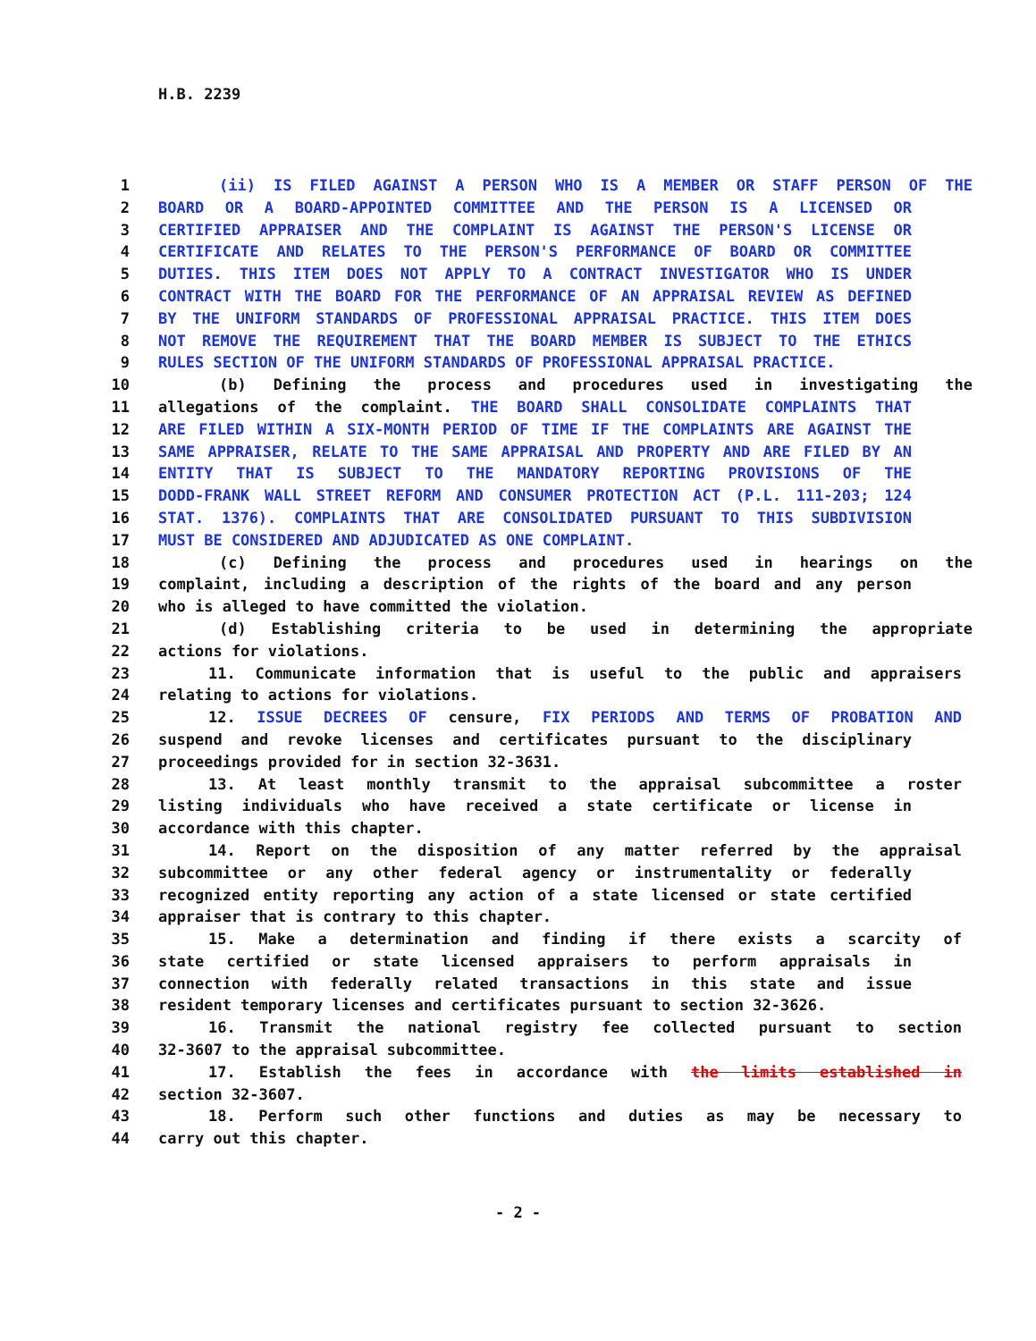H.B. 2239
1 (ii) IS FILED AGAINST A PERSON WHO IS A MEMBER OR STAFF PERSON OF THE
2 BOARD OR A BOARD-APPOINTED COMMITTEE AND THE PERSON IS A LICENSED OR
3 CERTIFIED APPRAISER AND THE COMPLAINT IS AGAINST THE PERSON'S LICENSE OR
4 CERTIFICATE AND RELATES TO THE PERSON'S PERFORMANCE OF BOARD OR COMMITTEE
5 DUTIES. THIS ITEM DOES NOT APPLY TO A CONTRACT INVESTIGATOR WHO IS UNDER
6 CONTRACT WITH THE BOARD FOR THE PERFORMANCE OF AN APPRAISAL REVIEW AS DEFINED
7 BY THE UNIFORM STANDARDS OF PROFESSIONAL APPRAISAL PRACTICE. THIS ITEM DOES
8 NOT REMOVE THE REQUIREMENT THAT THE BOARD MEMBER IS SUBJECT TO THE ETHICS
9 RULES SECTION OF THE UNIFORM STANDARDS OF PROFESSIONAL APPRAISAL PRACTICE.
10 (b) Defining the process and procedures used in investigating the
11 allegations of the complaint. THE BOARD SHALL CONSOLIDATE COMPLAINTS THAT
12 ARE FILED WITHIN A SIX-MONTH PERIOD OF TIME IF THE COMPLAINTS ARE AGAINST THE
13 SAME APPRAISER, RELATE TO THE SAME APPRAISAL AND PROPERTY AND ARE FILED BY AN
14 ENTITY THAT IS SUBJECT TO THE MANDATORY REPORTING PROVISIONS OF THE
15 DODD-FRANK WALL STREET REFORM AND CONSUMER PROTECTION ACT (P.L. 111-203; 124
16 STAT. 1376). COMPLAINTS THAT ARE CONSOLIDATED PURSUANT TO THIS SUBDIVISION
17 MUST BE CONSIDERED AND ADJUDICATED AS ONE COMPLAINT.
18 (c) Defining the process and procedures used in hearings on the
19 complaint, including a description of the rights of the board and any person
20 who is alleged to have committed the violation.
21 (d) Establishing criteria to be used in determining the appropriate
22 actions for violations.
23 11. Communicate information that is useful to the public and appraisers
24 relating to actions for violations.
25 12. ISSUE DECREES OF censure, FIX PERIODS AND TERMS OF PROBATION AND
26 suspend and revoke licenses and certificates pursuant to the disciplinary
27 proceedings provided for in section 32-3631.
28 13. At least monthly transmit to the appraisal subcommittee a roster
29 listing individuals who have received a state certificate or license in
30 accordance with this chapter.
31 14. Report on the disposition of any matter referred by the appraisal
32 subcommittee or any other federal agency or instrumentality or federally
33 recognized entity reporting any action of a state licensed or state certified
34 appraiser that is contrary to this chapter.
35 15. Make a determination and finding if there exists a scarcity of
36 state certified or state licensed appraisers to perform appraisals in
37 connection with federally related transactions in this state and issue
38 resident temporary licenses and certificates pursuant to section 32-3626.
39 16. Transmit the national registry fee collected pursuant to section
40 32-3607 to the appraisal subcommittee.
41 17. Establish the fees in accordance with the limits established in
42 section 32-3607.
43 18. Perform such other functions and duties as may be necessary to
44 carry out this chapter.
- 2 -